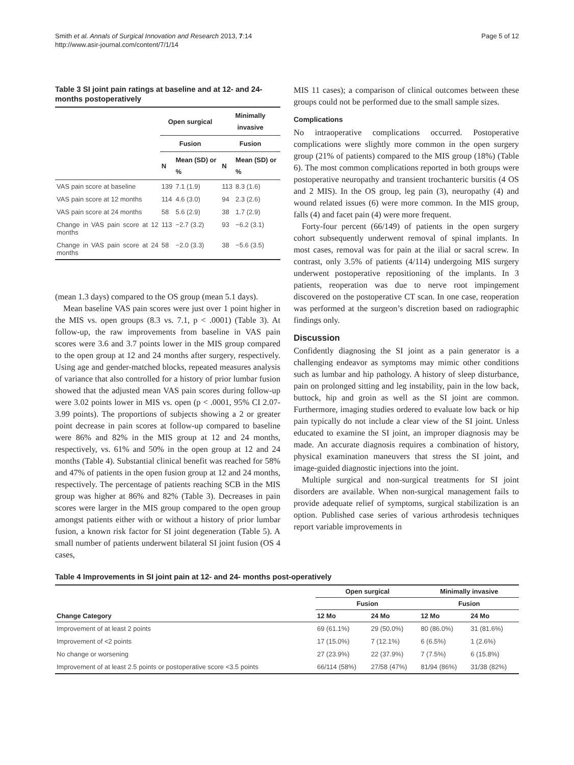Smith et al. Annals of Surgical Innovation and Research 2013, 7:14
http://www.asir-journal.com/content/7/1/14
Page 5 of 12
Table 3 SI joint pain ratings at baseline and at 12- and 24-months postoperatively
| | Open surgical | | Minimally invasive | |
| --- | --- | --- | --- | --- |
| | Fusion | | Fusion | |
| | N | Mean (SD) or % | N | Mean (SD) or % |
| VAS pain score at baseline | 139 | 7.1 (1.9) | 113 | 8.3 (1.6) |
| VAS pain score at 12 months | 114 | 4.6 (3.0) | 94 | 2.3 (2.6) |
| VAS pain score at 24 months | 58 | 5.6 (2.9) | 38 | 1.7 (2.9) |
| Change in VAS pain score at 12 months | 113 | −2.7 (3.2) | 93 | −6.2 (3.1) |
| Change in VAS pain score at 24 months | 58 | −2.0 (3.3) | 38 | −5.6 (3.5) |
(mean 1.3 days) compared to the OS group (mean 5.1 days).
Mean baseline VAS pain scores were just over 1 point higher in the MIS vs. open groups (8.3 vs. 7.1, p < .0001) (Table 3). At follow-up, the raw improvements from baseline in VAS pain scores were 3.6 and 3.7 points lower in the MIS group compared to the open group at 12 and 24 months after surgery, respectively. Using age and gender-matched blocks, repeated measures analysis of variance that also controlled for a history of prior lumbar fusion showed that the adjusted mean VAS pain scores during follow-up were 3.02 points lower in MIS vs. open (p < .0001, 95% CI 2.07-3.99 points). The proportions of subjects showing a 2 or greater point decrease in pain scores at follow-up compared to baseline were 86% and 82% in the MIS group at 12 and 24 months, respectively, vs. 61% and 50% in the open group at 12 and 24 months (Table 4). Substantial clinical benefit was reached for 58% and 47% of patients in the open fusion group at 12 and 24 months, respectively. The percentage of patients reaching SCB in the MIS group was higher at 86% and 82% (Table 3). Decreases in pain scores were larger in the MIS group compared to the open group amongst patients either with or without a history of prior lumbar fusion, a known risk factor for SI joint degeneration (Table 5). A small number of patients underwent bilateral SI joint fusion (OS 4 cases,
MIS 11 cases); a comparison of clinical outcomes between these groups could not be performed due to the small sample sizes.
Complications
No intraoperative complications occurred. Postoperative complications were slightly more common in the open surgery group (21% of patients) compared to the MIS group (18%) (Table 6). The most common complications reported in both groups were postoperative neuropathy and transient trochanteric bursitis (4 OS and 2 MIS). In the OS group, leg pain (3), neuropathy (4) and wound related issues (6) were more common. In the MIS group, falls (4) and facet pain (4) were more frequent.
Forty-four percent (66/149) of patients in the open surgery cohort subsequently underwent removal of spinal implants. In most cases, removal was for pain at the ilial or sacral screw. In contrast, only 3.5% of patients (4/114) undergoing MIS surgery underwent postoperative repositioning of the implants. In 3 patients, reoperation was due to nerve root impingement discovered on the postoperative CT scan. In one case, reoperation was performed at the surgeon’s discretion based on radiographic findings only.
Discussion
Confidently diagnosing the SI joint as a pain generator is a challenging endeavor as symptoms may mimic other conditions such as lumbar and hip pathology. A history of sleep disturbance, pain on prolonged sitting and leg instability, pain in the low back, buttock, hip and groin as well as the SI joint are common. Furthermore, imaging studies ordered to evaluate low back or hip pain typically do not include a clear view of the SI joint. Unless educated to examine the SI joint, an improper diagnosis may be made. An accurate diagnosis requires a combination of history, physical examination maneuvers that stress the SI joint, and image-guided diagnostic injections into the joint.
Multiple surgical and non-surgical treatments for SI joint disorders are available. When non-surgical management fails to provide adequate relief of symptoms, surgical stabilization is an option. Published case series of various arthrodesis techniques report variable improvements in
Table 4 Improvements in SI joint pain at 12- and 24- months post-operatively
| | Open surgical | | Minimally invasive | |
| --- | --- | --- | --- | --- |
| | Fusion | | Fusion | |
| Change Category | 12 Mo | 24 Mo | 12 Mo | 24 Mo |
| Improvement of at least 2 points | 69 (61.1%) | 29 (50.0%) | 80 (86.0%) | 31 (81.6%) |
| Improvement of <2 points | 17 (15.0%) | 7 (12.1%) | 6 (6.5%) | 1 (2.6%) |
| No change or worsening | 27 (23.9%) | 22 (37.9%) | 7 (7.5%) | 6 (15.8%) |
| Improvement of at least 2.5 points or postoperative score <3.5 points | 66/114 (58%) | 27/58 (47%) | 81/94 (86%) | 31/38 (82%) |